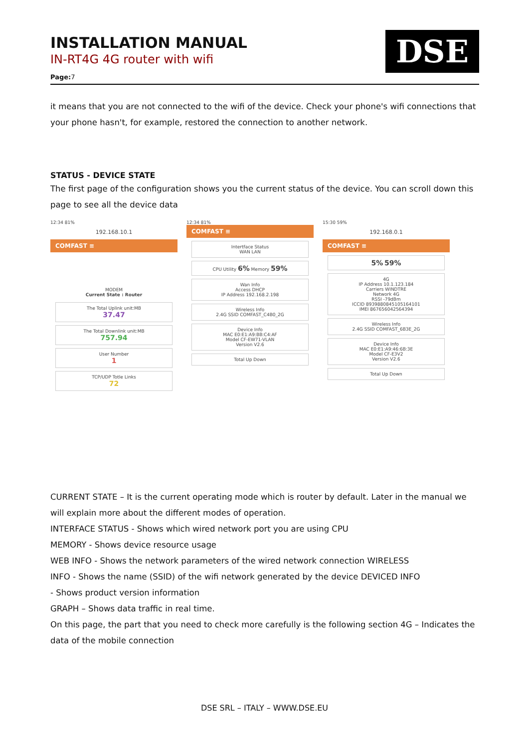INSTALLATION MANUAL
IN-RT4G 4G router with wifi
Page: 7
DSE
it means that you are not connected to the wifi of the device. Check your phone's wifi connections that your phone hasn't, for example, restored the connection to another network.
STATUS - DEVICE STATE
The first page of the configuration shows you the current status of the device. You can scroll down this page to see all the device data
12:34 81%
192.168.10.1
COMFAST ≡
MODEM
Current State : Router
The Total Uplink unit:MB
37.47
The Total Downlink unit:MB
757.94
User Number
1
TCP/UDP Totle Links
72
12:34 81%
COMFAST ≡
Intertface Status
WAN LAN
CPU Utility 6% Memory 59%
Wan Info
Access DHCP
IP Address 192.168.2.198
Wireless Info
2.4G SSID COMFAST_C4B0_2G
Device Info
MAC E0:E1:A9:BB:C4:AF
Model CF-EW71-VLAN
Version V2.6
Total Up Down
15:30 59%
192.168.0.1
COMFAST ≡
5% 59%
4G
IP Address 10.1.123.184
Carriers WINDTRE
Network 4G
RSSI -79dBm
ICCID 8939880845105164101
IMEI 867656042564394
Wireless Info
2.4G SSID COMFAST_6B3E_2G
Device Info
MAC E0:E1:A9:46:6B:3E
Model CF-E3V2
Version V2.6
Total Up Down
CURRENT STATE – It is the current operating mode which is router by default. Later in the manual we will explain more about the different modes of operation.
INTERFACE STATUS - Shows which wired network port you are using CPU
MEMORY - Shows device resource usage
WEB INFO - Shows the network parameters of the wired network connection WIRELESS
INFO - Shows the name (SSID) of the wifi network generated by the device DEVICED INFO
- Shows product version information
GRAPH – Shows data traffic in real time.
On this page, the part that you need to check more carefully is the following section 4G – Indicates the data of the mobile connection
DSE SRL – ITALY – WWW.DSE.EU